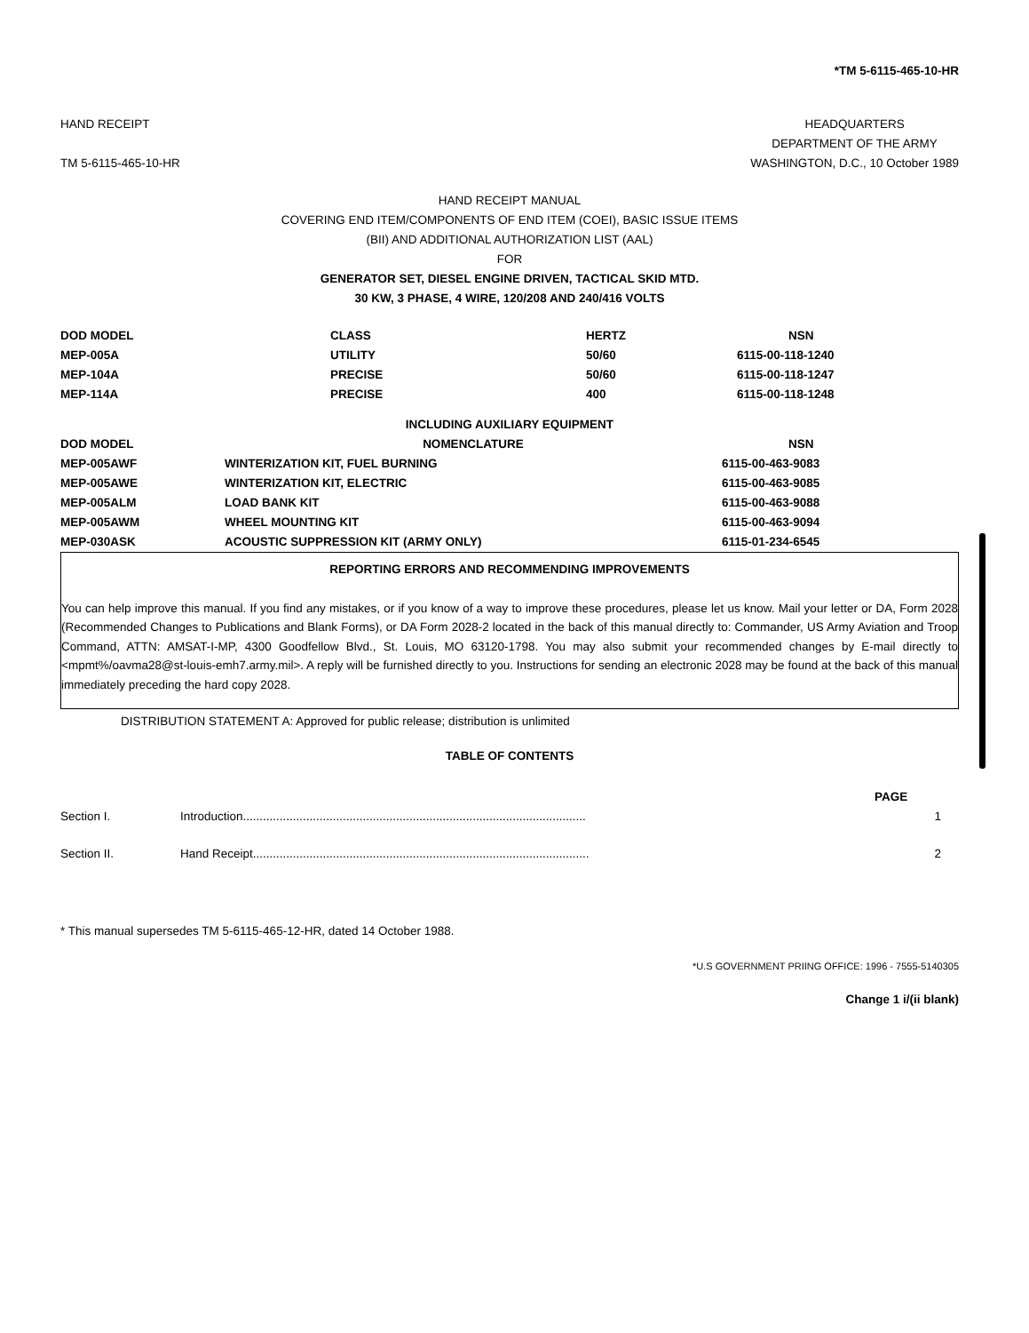*TM 5-6115-465-10-HR
HAND RECEIPT
TM 5-6115-465-10-HR
HEADQUARTERS
DEPARTMENT OF THE ARMY
WASHINGTON, D.C., 10 October 1989
HAND RECEIPT MANUAL
COVERING END ITEM/COMPONENTS OF END ITEM (COEI), BASIC ISSUE ITEMS
(BII) AND ADDITIONAL AUTHORIZATION LIST (AAL)
FOR
GENERATOR SET, DIESEL ENGINE DRIVEN, TACTICAL SKID MTD.
30 KW, 3 PHASE, 4 WIRE, 120/208 AND 240/416 VOLTS
| DOD MODEL | CLASS | HERTZ | NSN |
| --- | --- | --- | --- |
| MEP-005A | UTILITY | 50/60 | 6115-00-118-1240 |
| MEP-104A | PRECISE | 50/60 | 6115-00-118-1247 |
| MEP-114A | PRECISE | 400 | 6115-00-118-1248 |
| INCLUDING AUXILIARY EQUIPMENT | | |
| --- | --- | --- |
| DOD MODEL | NOMENCLATURE | NSN |
| MEP-005AWF | WINTERIZATION KIT, FUEL BURNING | 6115-00-463-9083 |
| MEP-005AWE | WINTERIZATION KIT, ELECTRIC | 6115-00-463-9085 |
| MEP-005ALM | LOAD BANK KIT | 6115-00-463-9088 |
| MEP-005AWM | WHEEL MOUNTING KIT | 6115-00-463-9094 |
| MEP-030ASK | ACOUSTIC SUPPRESSION KIT (ARMY ONLY) | 6115-01-234-6545 |
REPORTING ERRORS AND RECOMMENDING IMPROVEMENTS
You can help improve this manual. If you find any mistakes, or if you know of a way to improve these procedures, please let us know. Mail your letter or DA, Form 2028 (Recommended Changes to Publications and Blank Forms), or DA Form 2028-2 located in the back of this manual directly to: Commander, US Army Aviation and Troop Command, ATTN: AMSAT-I-MP, 4300 Goodfellow Blvd., St. Louis, MO 63120-1798. You may also submit your recommended changes by E-mail directly to <mpmt%/oavma28@st-louis-emh7.army.mil>. A reply will be furnished directly to you. Instructions for sending an electronic 2028 may be found at the back of this manual immediately preceding the hard copy 2028.
DISTRIBUTION STATEMENT A: Approved for public release; distribution is unlimited
TABLE OF CONTENTS
| | | PAGE |
| Section I. | Introduction....................................................................................................... | 1 |
| Section II. | Hand Receipt..................................................................................................... | 2 |
* This manual supersedes TM 5-6115-465-12-HR, dated 14 October 1988.
*U.S GOVERNMENT PRIING OFFICE: 1996 - 7555-5140305
Change 1 i/(ii blank)